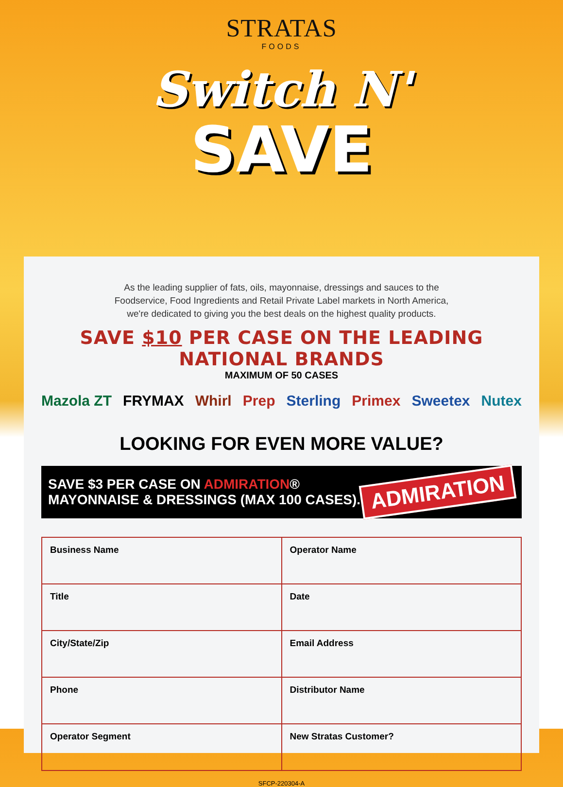STRATAS
FOODS
Switch N'
SAVE
As the leading supplier of fats, oils, mayonnaise, dressings and sauces to the
Foodservice, Food Ingredients and Retail Private Label markets in North America,
we're dedicated to giving you the best deals on the highest quality products.
SAVE $10 PER CASE ON THE LEADING NATIONAL BRANDS
MAXIMUM OF 50 CASES
Mazola ZT FRYMAX Whirl Prep Sterling Primex Sweetex Nutex
LOOKING FOR EVEN MORE VALUE?
SAVE $3 PER CASE ON ADMIRATION®
MAYONNAISE & DRESSINGS (MAX 100 CASES).
ADMIRATION
| Business Name | Operator Name |
| Title | Date |
| City/State/Zip | Email Address |
| Phone | Distributor Name |
| Operator Segment | New Stratas Customer? |
SFCP-220304-A